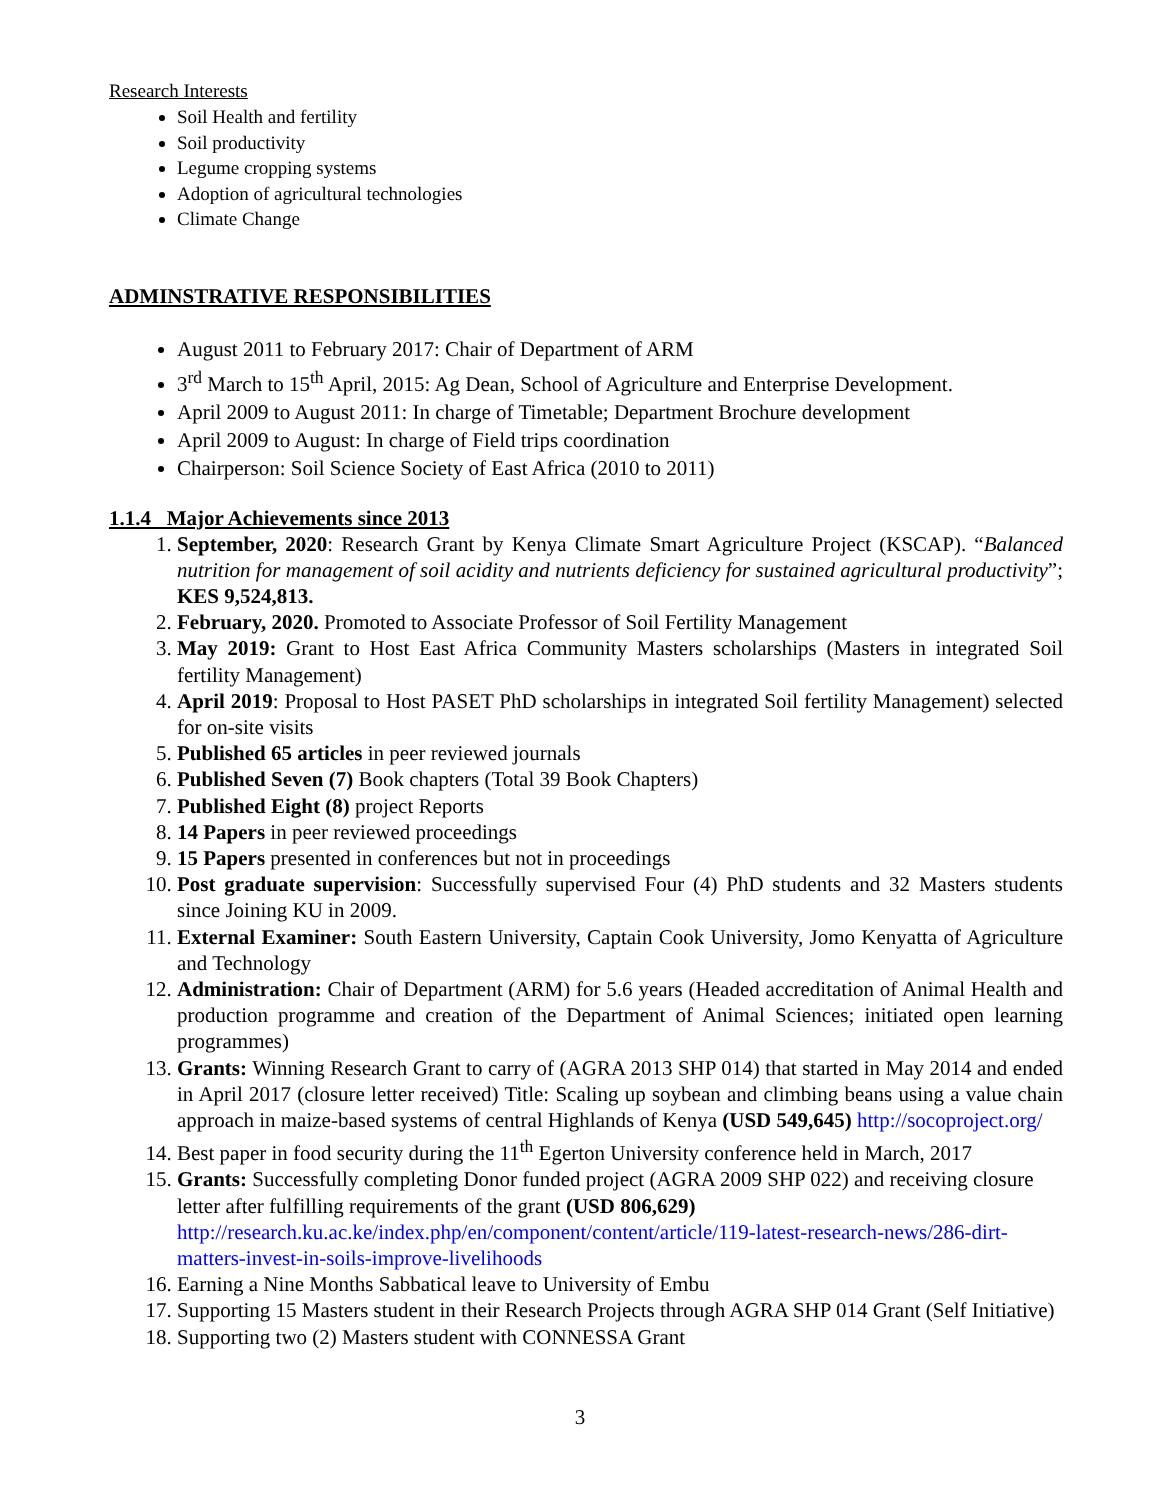Research Interests
Soil Health and fertility
Soil productivity
Legume cropping systems
Adoption of agricultural technologies
Climate Change
ADMINSTRATIVE RESPONSIBILITIES
August 2011 to February 2017: Chair of Department of ARM
3<sup>rd</sup> March to 15<sup>th</sup> April, 2015: Ag Dean, School of Agriculture and Enterprise Development.
April 2009 to August 2011: In charge of Timetable; Department Brochure development
April 2009 to August: In charge of Field trips coordination
Chairperson: Soil Science Society of East Africa (2010 to 2011)
1.1.4 Major Achievements since 2013
1. September, 2020: Research Grant by Kenya Climate Smart Agriculture Project (KSCAP). “Balanced nutrition for management of soil acidity and nutrients deficiency for sustained agricultural productivity”; KES 9,524,813.
2. February, 2020. Promoted to Associate Professor of Soil Fertility Management
3. May 2019: Grant to Host East Africa Community Masters scholarships (Masters in integrated Soil fertility Management)
4. April 2019: Proposal to Host PASET PhD scholarships in integrated Soil fertility Management) selected for on-site visits
5. Published 65 articles in peer reviewed journals
6. Published Seven (7) Book chapters (Total 39 Book Chapters)
7. Published Eight (8) project Reports
8. 14 Papers in peer reviewed proceedings
9. 15 Papers presented in conferences but not in proceedings
10. Post graduate supervision: Successfully supervised Four (4) PhD students and 32 Masters students since Joining KU in 2009.
11. External Examiner: South Eastern University, Captain Cook University, Jomo Kenyatta of Agriculture and Technology
12. Administration: Chair of Department (ARM) for 5.6 years (Headed accreditation of Animal Health and production programme and creation of the Department of Animal Sciences; initiated open learning programmes)
13. Grants: Winning Research Grant to carry of (AGRA 2013 SHP 014) that started in May 2014 and ended in April 2017 (closure letter received) Title: Scaling up soybean and climbing beans using a value chain approach in maize-based systems of central Highlands of Kenya (USD 549,645) http://socoproject.org/
14. Best paper in food security during the 11<sup>th</sup> Egerton University conference held in March, 2017
15. Grants: Successfully completing Donor funded project (AGRA 2009 SHP 022) and receiving closure letter after fulfilling requirements of the grant (USD 806,629) http://research.ku.ac.ke/index.php/en/component/content/article/119-latest-research-news/286-dirt-matters-invest-in-soils-improve-livelihoods
16. Earning a Nine Months Sabbatical leave to University of Embu
17. Supporting 15 Masters student in their Research Projects through AGRA SHP 014 Grant (Self Initiative)
18. Supporting two (2) Masters student with CONNESSA Grant
3